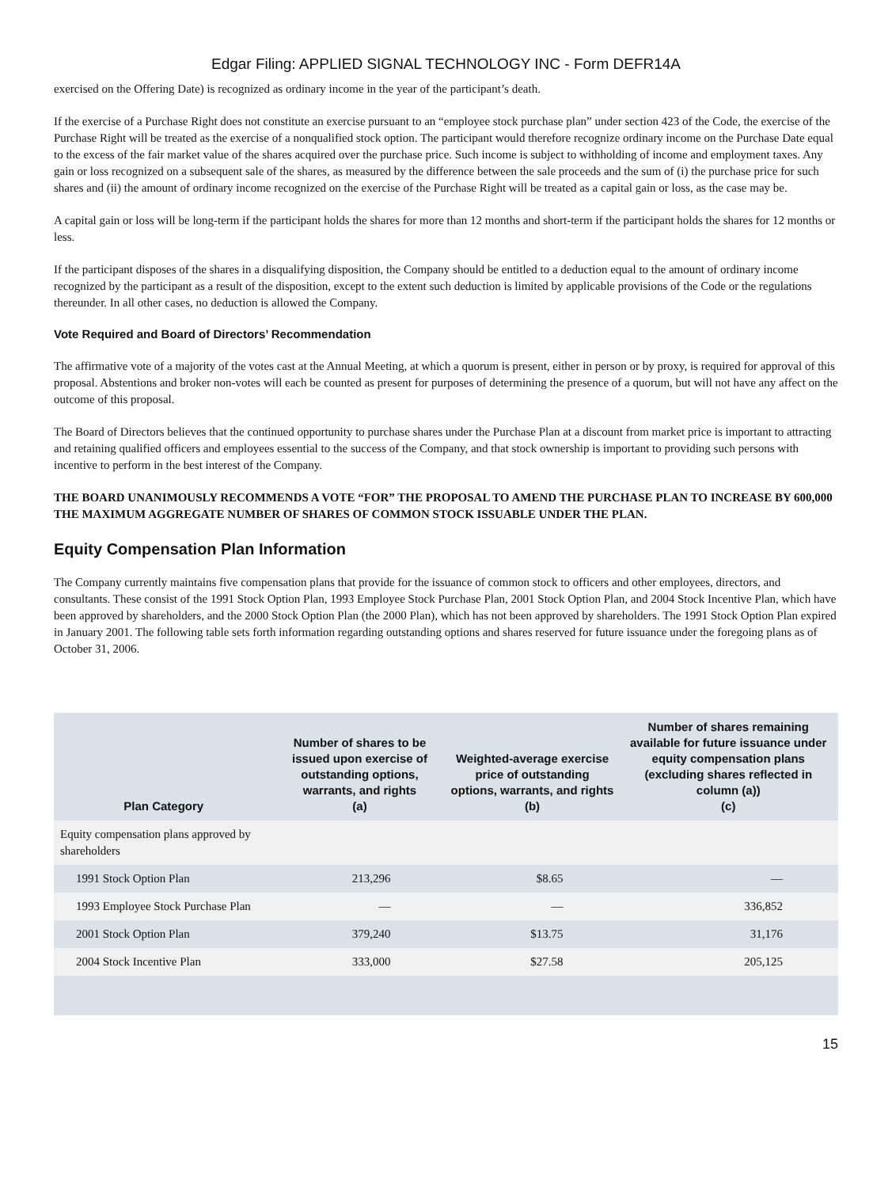Edgar Filing: APPLIED SIGNAL TECHNOLOGY INC - Form DEFR14A
exercised on the Offering Date) is recognized as ordinary income in the year of the participant’s death.
If the exercise of a Purchase Right does not constitute an exercise pursuant to an “employee stock purchase plan” under section 423 of the Code, the exercise of the Purchase Right will be treated as the exercise of a nonqualified stock option. The participant would therefore recognize ordinary income on the Purchase Date equal to the excess of the fair market value of the shares acquired over the purchase price. Such income is subject to withholding of income and employment taxes. Any gain or loss recognized on a subsequent sale of the shares, as measured by the difference between the sale proceeds and the sum of (i) the purchase price for such shares and (ii) the amount of ordinary income recognized on the exercise of the Purchase Right will be treated as a capital gain or loss, as the case may be.
A capital gain or loss will be long-term if the participant holds the shares for more than 12 months and short-term if the participant holds the shares for 12 months or less.
If the participant disposes of the shares in a disqualifying disposition, the Company should be entitled to a deduction equal to the amount of ordinary income recognized by the participant as a result of the disposition, except to the extent such deduction is limited by applicable provisions of the Code or the regulations thereunder. In all other cases, no deduction is allowed the Company.
Vote Required and Board of Directors’ Recommendation
The affirmative vote of a majority of the votes cast at the Annual Meeting, at which a quorum is present, either in person or by proxy, is required for approval of this proposal. Abstentions and broker non-votes will each be counted as present for purposes of determining the presence of a quorum, but will not have any affect on the outcome of this proposal.
The Board of Directors believes that the continued opportunity to purchase shares under the Purchase Plan at a discount from market price is important to attracting and retaining qualified officers and employees essential to the success of the Company, and that stock ownership is important to providing such persons with incentive to perform in the best interest of the Company.
THE BOARD UNANIMOUSLY RECOMMENDS A VOTE “FOR” THE PROPOSAL TO AMEND THE PURCHASE PLAN TO INCREASE BY 600,000 THE MAXIMUM AGGREGATE NUMBER OF SHARES OF COMMON STOCK ISSUABLE UNDER THE PLAN.
Equity Compensation Plan Information
The Company currently maintains five compensation plans that provide for the issuance of common stock to officers and other employees, directors, and consultants. These consist of the 1991 Stock Option Plan, 1993 Employee Stock Purchase Plan, 2001 Stock Option Plan, and 2004 Stock Incentive Plan, which have been approved by shareholders, and the 2000 Stock Option Plan (the 2000 Plan), which has not been approved by shareholders. The 1991 Stock Option Plan expired in January 2001. The following table sets forth information regarding outstanding options and shares reserved for future issuance under the foregoing plans as of October 31, 2006.
| Plan Category | Number of shares to be issued upon exercise of outstanding options, warrants, and rights (a) | Weighted-average exercise price of outstanding options, warrants, and rights (b) | Number of shares remaining available for future issuance under equity compensation plans (excluding shares reflected in column (a)) (c) |
| --- | --- | --- | --- |
| Equity compensation plans approved by shareholders | | | |
| 1991 Stock Option Plan | 213,296 | $8.65 | — |
| 1993 Employee Stock Purchase Plan | — | — | 336,852 |
| 2001 Stock Option Plan | 379,240 | $13.75 | 31,176 |
| 2004 Stock Incentive Plan | 333,000 | $27.58 | 205,125 |
15